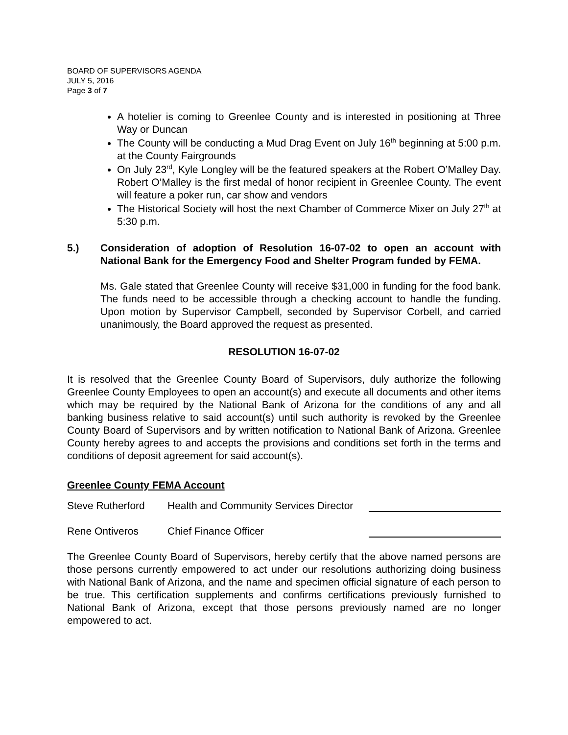BOARD OF SUPERVISORS AGENDA
JULY 5, 2016
Page 3 of 7
A hotelier is coming to Greenlee County and is interested in positioning at Three Way or Duncan
The County will be conducting a Mud Drag Event on July 16<sup>th</sup> beginning at 5:00 p.m. at the County Fairgrounds
On July 23<sup>rd</sup>, Kyle Longley will be the featured speakers at the Robert O’Malley Day. Robert O’Malley is the first medal of honor recipient in Greenlee County. The event will feature a poker run, car show and vendors
The Historical Society will host the next Chamber of Commerce Mixer on July 27<sup>th</sup> at 5:30 p.m.
5.) Consideration of adoption of Resolution 16-07-02 to open an account with National Bank for the Emergency Food and Shelter Program funded by FEMA.
Ms. Gale stated that Greenlee County will receive $31,000 in funding for the food bank. The funds need to be accessible through a checking account to handle the funding. Upon motion by Supervisor Campbell, seconded by Supervisor Corbell, and carried unanimously, the Board approved the request as presented.
RESOLUTION 16-07-02
It is resolved that the Greenlee County Board of Supervisors, duly authorize the following Greenlee County Employees to open an account(s) and execute all documents and other items which may be required by the National Bank of Arizona for the conditions of any and all banking business relative to said account(s) until such authority is revoked by the Greenlee County Board of Supervisors and by written notification to National Bank of Arizona. Greenlee County hereby agrees to and accepts the provisions and conditions set forth in the terms and conditions of deposit agreement for said account(s).
Greenlee County FEMA Account
Steve Rutherford Health and Community Services Director
Rene Ontiveros Chief Finance Officer
The Greenlee County Board of Supervisors, hereby certify that the above named persons are those persons currently empowered to act under our resolutions authorizing doing business with National Bank of Arizona, and the name and specimen official signature of each person to be true. This certification supplements and confirms certifications previously furnished to National Bank of Arizona, except that those persons previously named are no longer empowered to act.